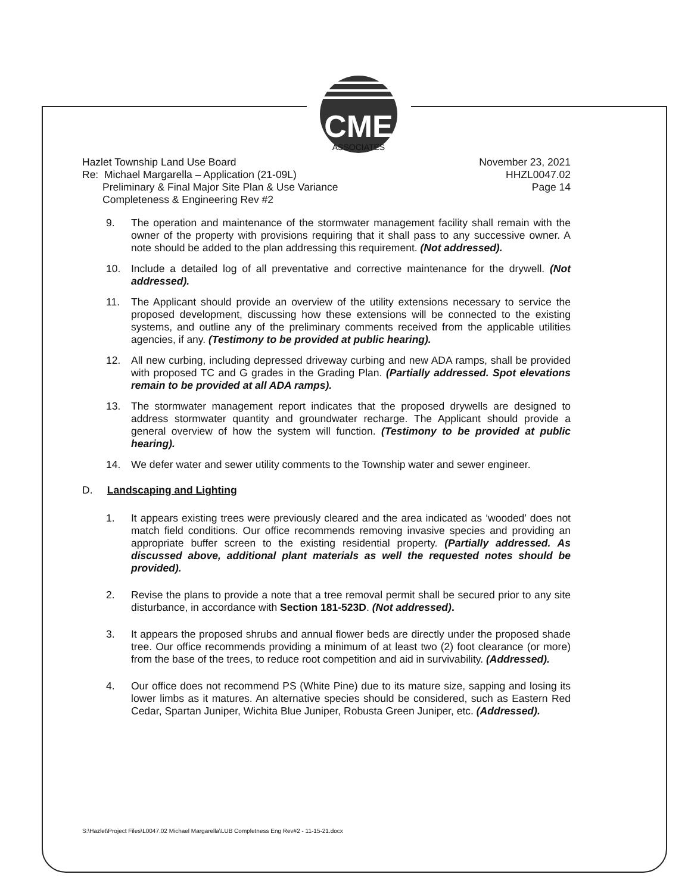CME
ASSOCIATES
Hazlet Township Land Use Board
Re: Michael Margarella – Application (21-09L)
Preliminary & Final Major Site Plan & Use Variance
Completeness & Engineering Rev #2
November 23, 2021
HHZL0047.02
Page 14
9. The operation and maintenance of the stormwater management facility shall remain with the owner of the property with provisions requiring that it shall pass to any successive owner. A note should be added to the plan addressing this requirement. (Not addressed).
10. Include a detailed log of all preventative and corrective maintenance for the drywell. (Not addressed).
11. The Applicant should provide an overview of the utility extensions necessary to service the proposed development, discussing how these extensions will be connected to the existing systems, and outline any of the preliminary comments received from the applicable utilities agencies, if any. (Testimony to be provided at public hearing).
12. All new curbing, including depressed driveway curbing and new ADA ramps, shall be provided with proposed TC and G grades in the Grading Plan. (Partially addressed. Spot elevations remain to be provided at all ADA ramps).
13. The stormwater management report indicates that the proposed drywells are designed to address stormwater quantity and groundwater recharge. The Applicant should provide a general overview of how the system will function. (Testimony to be provided at public hearing).
14. We defer water and sewer utility comments to the Township water and sewer engineer.
D. Landscaping and Lighting
1. It appears existing trees were previously cleared and the area indicated as ‘wooded’ does not match field conditions. Our office recommends removing invasive species and providing an appropriate buffer screen to the existing residential property. (Partially addressed. As discussed above, additional plant materials as well the requested notes should be provided).
2. Revise the plans to provide a note that a tree removal permit shall be secured prior to any site disturbance, in accordance with Section 181-523D. (Not addressed).
3. It appears the proposed shrubs and annual flower beds are directly under the proposed shade tree. Our office recommends providing a minimum of at least two (2) foot clearance (or more) from the base of the trees, to reduce root competition and aid in survivability. (Addressed).
4. Our office does not recommend PS (White Pine) due to its mature size, sapping and losing its lower limbs as it matures. An alternative species should be considered, such as Eastern Red Cedar, Spartan Juniper, Wichita Blue Juniper, Robusta Green Juniper, etc. (Addressed).
S:\Hazlet\Project Files\L0047.02 Michael Margarella\LUB Completness Eng Rev#2 - 11-15-21.docx